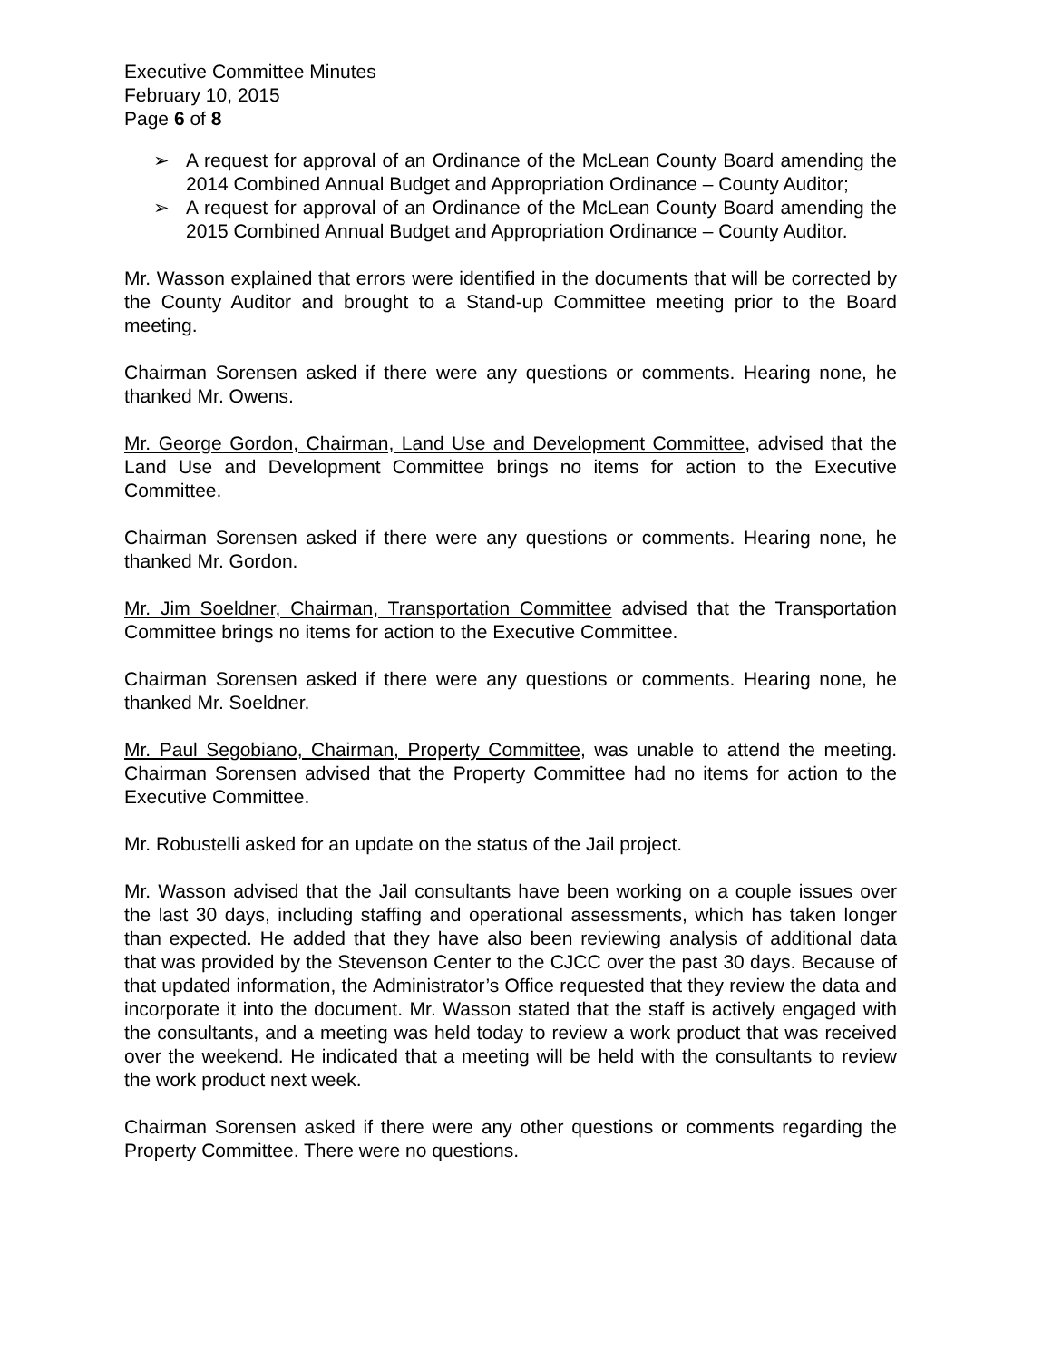Executive Committee Minutes
February 10, 2015
Page 6 of 8
➢ A request for approval of an Ordinance of the McLean County Board amending the 2014 Combined Annual Budget and Appropriation Ordinance – County Auditor;
➢ A request for approval of an Ordinance of the McLean County Board amending the 2015 Combined Annual Budget and Appropriation Ordinance – County Auditor.
Mr. Wasson explained that errors were identified in the documents that will be corrected by the County Auditor and brought to a Stand-up Committee meeting prior to the Board meeting.
Chairman Sorensen asked if there were any questions or comments. Hearing none, he thanked Mr. Owens.
Mr. George Gordon, Chairman, Land Use and Development Committee, advised that the Land Use and Development Committee brings no items for action to the Executive Committee.
Chairman Sorensen asked if there were any questions or comments. Hearing none, he thanked Mr. Gordon.
Mr. Jim Soeldner, Chairman, Transportation Committee advised that the Transportation Committee brings no items for action to the Executive Committee.
Chairman Sorensen asked if there were any questions or comments. Hearing none, he thanked Mr. Soeldner.
Mr. Paul Segobiano, Chairman, Property Committee, was unable to attend the meeting. Chairman Sorensen advised that the Property Committee had no items for action to the Executive Committee.
Mr. Robustelli asked for an update on the status of the Jail project.
Mr. Wasson advised that the Jail consultants have been working on a couple issues over the last 30 days, including staffing and operational assessments, which has taken longer than expected. He added that they have also been reviewing analysis of additional data that was provided by the Stevenson Center to the CJCC over the past 30 days. Because of that updated information, the Administrator’s Office requested that they review the data and incorporate it into the document. Mr. Wasson stated that the staff is actively engaged with the consultants, and a meeting was held today to review a work product that was received over the weekend. He indicated that a meeting will be held with the consultants to review the work product next week.
Chairman Sorensen asked if there were any other questions or comments regarding the Property Committee. There were no questions.